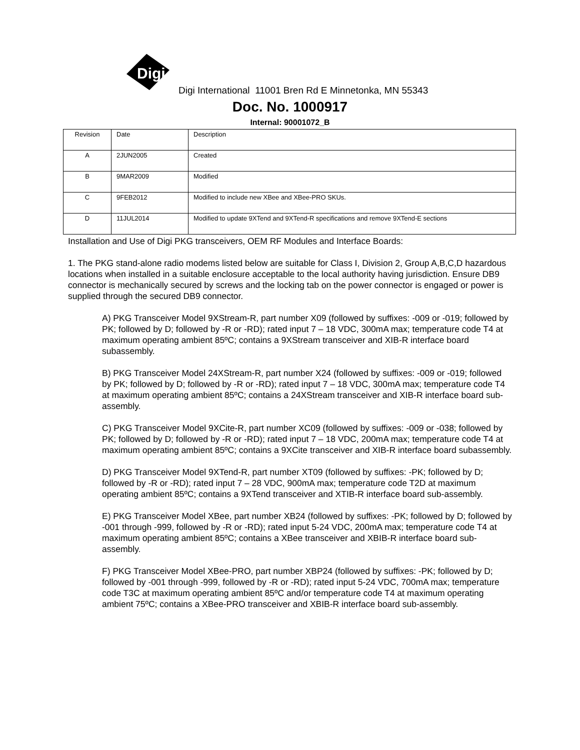Digi
Digi International 11001 Bren Rd E Minnetonka, MN 55343
Doc. No. 1000917
Internal: 90001072_B
| Revision | Date | Description |
| A | 2JUN2005 | Created |
| B | 9MAR2009 | Modified |
| C | 9FEB2012 | Modified to include new XBee and XBee-PRO SKUs. |
| D | 11JUL2014 | Modified to update 9XTend and 9XTend-R specifications and remove 9XTend-E sections |
Installation and Use of Digi PKG transceivers, OEM RF Modules and Interface Boards:
1. The PKG stand-alone radio modems listed below are suitable for Class I, Division 2, Group A,B,C,D hazardous locations when installed in a suitable enclosure acceptable to the local authority having jurisdiction. Ensure DB9 connector is mechanically secured by screws and the locking tab on the power connector is engaged or power is supplied through the secured DB9 connector.
A) PKG Transceiver Model 9XStream-R, part number X09 (followed by suffixes: -009 or -019; followed by PK; followed by D; followed by -R or -RD); rated input 7 – 18 VDC, 300mA max; temperature code T4 at maximum operating ambient 85ºC; contains a 9XStream transceiver and XIB-R interface board subassembly.
B) PKG Transceiver Model 24XStream-R, part number X24 (followed by suffixes: -009 or -019; followed by PK; followed by D; followed by -R or -RD); rated input 7 – 18 VDC, 300mA max; temperature code T4 at maximum operating ambient 85ºC; contains a 24XStream transceiver and XIB-R interface board sub-assembly.
C) PKG Transceiver Model 9XCite-R, part number XC09 (followed by suffixes: -009 or -038; followed by PK; followed by D; followed by -R or -RD); rated input 7 – 18 VDC, 200mA max; temperature code T4 at maximum operating ambient 85ºC; contains a 9XCite transceiver and XIB-R interface board subassembly.
D) PKG Transceiver Model 9XTend-R, part number XT09 (followed by suffixes: -PK; followed by D; followed by -R or -RD); rated input 7 – 28 VDC, 900mA max; temperature code T2D at maximum operating ambient 85ºC; contains a 9XTend transceiver and XTIB-R interface board sub-assembly.
E) PKG Transceiver Model XBee, part number XB24 (followed by suffixes: -PK; followed by D; followed by -001 through -999, followed by -R or -RD); rated input 5-24 VDC, 200mA max; temperature code T4 at maximum operating ambient 85ºC; contains a XBee transceiver and XBIB-R interface board sub-assembly.
F) PKG Transceiver Model XBee-PRO, part number XBP24 (followed by suffixes: -PK; followed by D; followed by -001 through -999, followed by -R or -RD); rated input 5-24 VDC, 700mA max; temperature code T3C at maximum operating ambient 85ºC and/or temperature code T4 at maximum operating ambient 75ºC; contains a XBee-PRO transceiver and XBIB-R interface board sub-assembly.